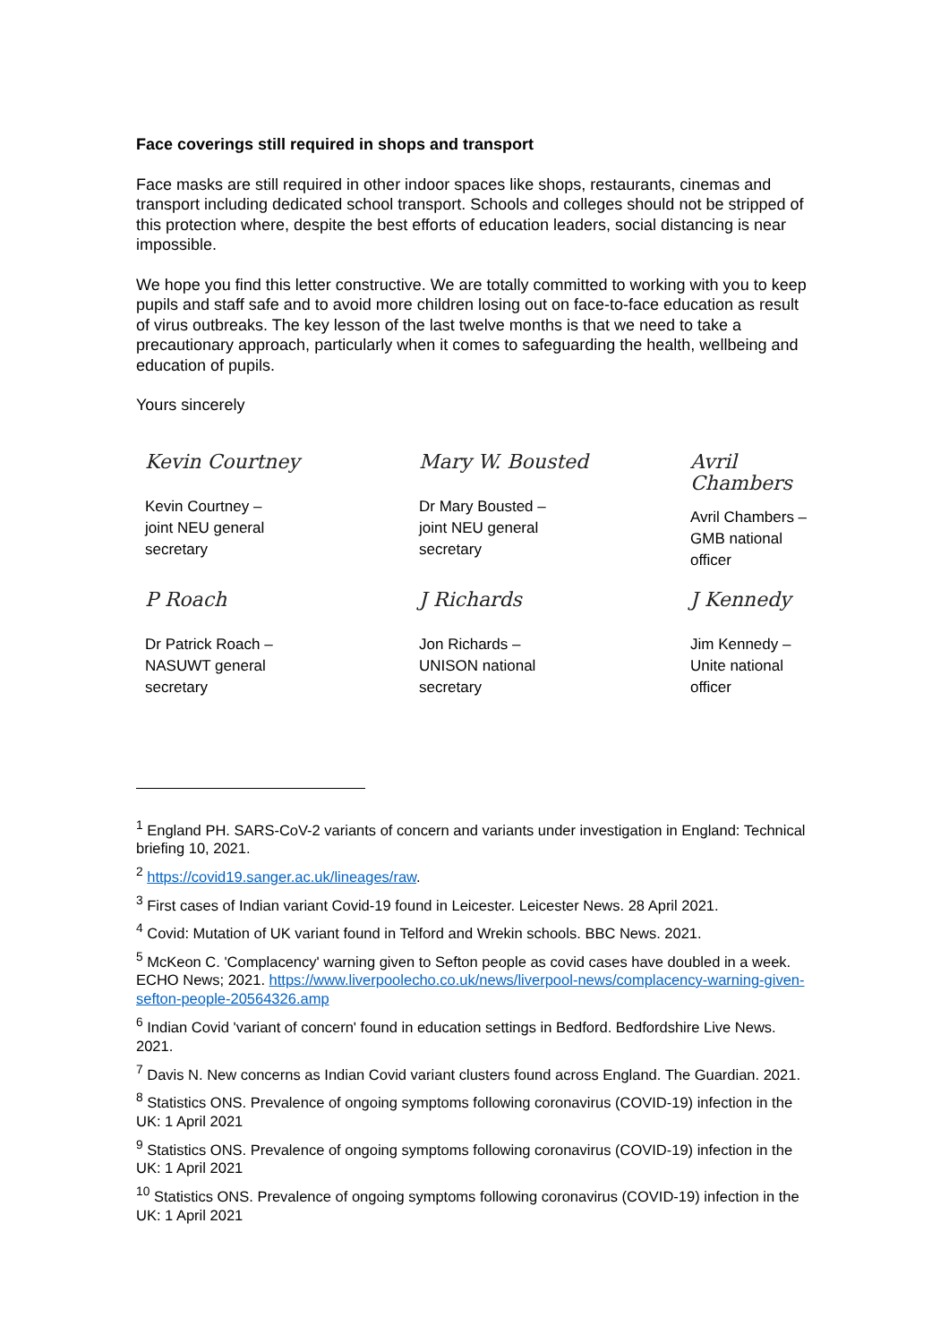Face coverings still required in shops and transport
Face masks are still required in other indoor spaces like shops, restaurants, cinemas and transport including dedicated school transport. Schools and colleges should not be stripped of this protection where, despite the best efforts of education leaders, social distancing is near impossible.
We hope you find this letter constructive. We are totally committed to working with you to keep pupils and staff safe and to avoid more children losing out on face-to-face education as result of virus outbreaks. The key lesson of the last twelve months is that we need to take a precautionary approach, particularly when it comes to safeguarding the health, wellbeing and education of pupils.
Yours sincerely
Kevin Courtney
Kevin Courtney –
joint NEU general
secretary
Mary W. Bousted
Dr Mary Bousted –
joint NEU general
secretary
Avril
Chambers
Avril Chambers –
GMB national
officer
P Roach
Dr Patrick Roach –
NASUWT general
secretary
J Richards
Jon Richards –
UNISON national
secretary
J Kennedy
Jim Kennedy –
Unite national
officer
<sup>1</sup> England PH. SARS-CoV-2 variants of concern and variants under investigation in England: Technical briefing 10, 2021.
<sup>2</sup> https://covid19.sanger.ac.uk/lineages/raw.
<sup>3</sup> First cases of Indian variant Covid-19 found in Leicester. Leicester News. 28 April 2021.
<sup>4</sup> Covid: Mutation of UK variant found in Telford and Wrekin schools. BBC News. 2021.
<sup>5</sup> McKeon C. 'Complacency' warning given to Sefton people as covid cases have doubled in a week. ECHO News; 2021. https://www.liverpoolecho.co.uk/news/liverpool-news/complacency-warning-given-sefton-people-20564326.amp
<sup>6</sup> Indian Covid 'variant of concern' found in education settings in Bedford. Bedfordshire Live News. 2021.
<sup>7</sup> Davis N. New concerns as Indian Covid variant clusters found across England. The Guardian. 2021.
<sup>8</sup> Statistics ONS. Prevalence of ongoing symptoms following coronavirus (COVID-19) infection in the UK: 1 April 2021
<sup>9</sup> Statistics ONS. Prevalence of ongoing symptoms following coronavirus (COVID-19) infection in the UK: 1 April 2021
<sup>10</sup> Statistics ONS. Prevalence of ongoing symptoms following coronavirus (COVID-19) infection in the UK: 1 April 2021